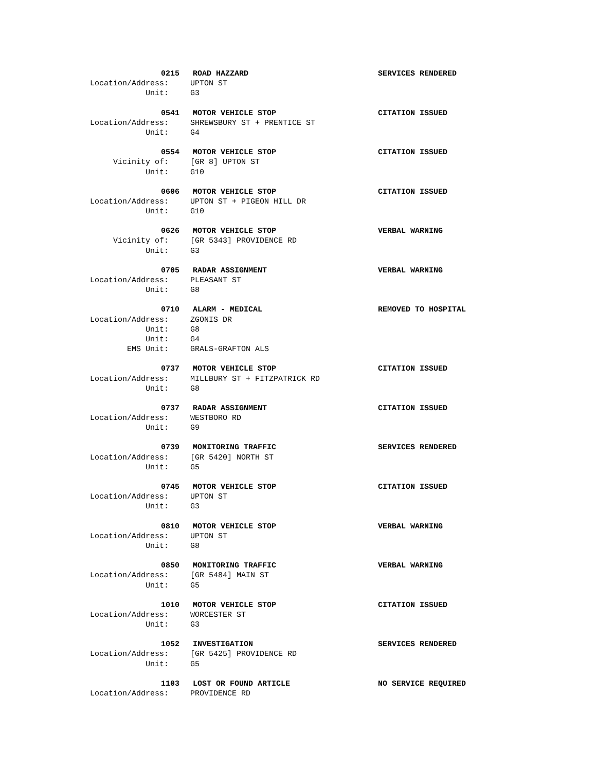0215 ROAD HAZZARD SERVICES RENDERED
Location/Address: UPTON ST
Unit: G3
0541 MOTOR VEHICLE STOP CITATION ISSUED
Location/Address: SHREWSBURY ST + PRENTICE ST
Unit: G4
0554 MOTOR VEHICLE STOP CITATION ISSUED
Vicinity of: [GR 8] UPTON ST
Unit: G10
0606 MOTOR VEHICLE STOP CITATION ISSUED
Location/Address: UPTON ST + PIGEON HILL DR
Unit: G10
0626 MOTOR VEHICLE STOP VERBAL WARNING
Vicinity of: [GR 5343] PROVIDENCE RD
Unit: G3
0705 RADAR ASSIGNMENT VERBAL WARNING
Location/Address: PLEASANT ST
Unit: G8
0710 ALARM - MEDICAL REMOVED TO HOSPITAL
Location/Address: ZGONIS DR
Unit: G8
Unit: G4
EMS Unit: GRALS-GRAFTON ALS
0737 MOTOR VEHICLE STOP CITATION ISSUED
Location/Address: MILLBURY ST + FITZPATRICK RD
Unit: G8
0737 RADAR ASSIGNMENT CITATION ISSUED
Location/Address: WESTBORO RD
Unit: G9
0739 MONITORING TRAFFIC SERVICES RENDERED
Location/Address: [GR 5420] NORTH ST
Unit: G5
0745 MOTOR VEHICLE STOP CITATION ISSUED
Location/Address: UPTON ST
Unit: G3
0810 MOTOR VEHICLE STOP VERBAL WARNING
Location/Address: UPTON ST
Unit: G8
0850 MONITORING TRAFFIC VERBAL WARNING
Location/Address: [GR 5484] MAIN ST
Unit: G5
1010 MOTOR VEHICLE STOP CITATION ISSUED
Location/Address: WORCESTER ST
Unit: G3
1052 INVESTIGATION SERVICES RENDERED
Location/Address: [GR 5425] PROVIDENCE RD
Unit: G5
1103 LOST OR FOUND ARTICLE NO SERVICE REQUIRED
Location/Address: PROVIDENCE RD